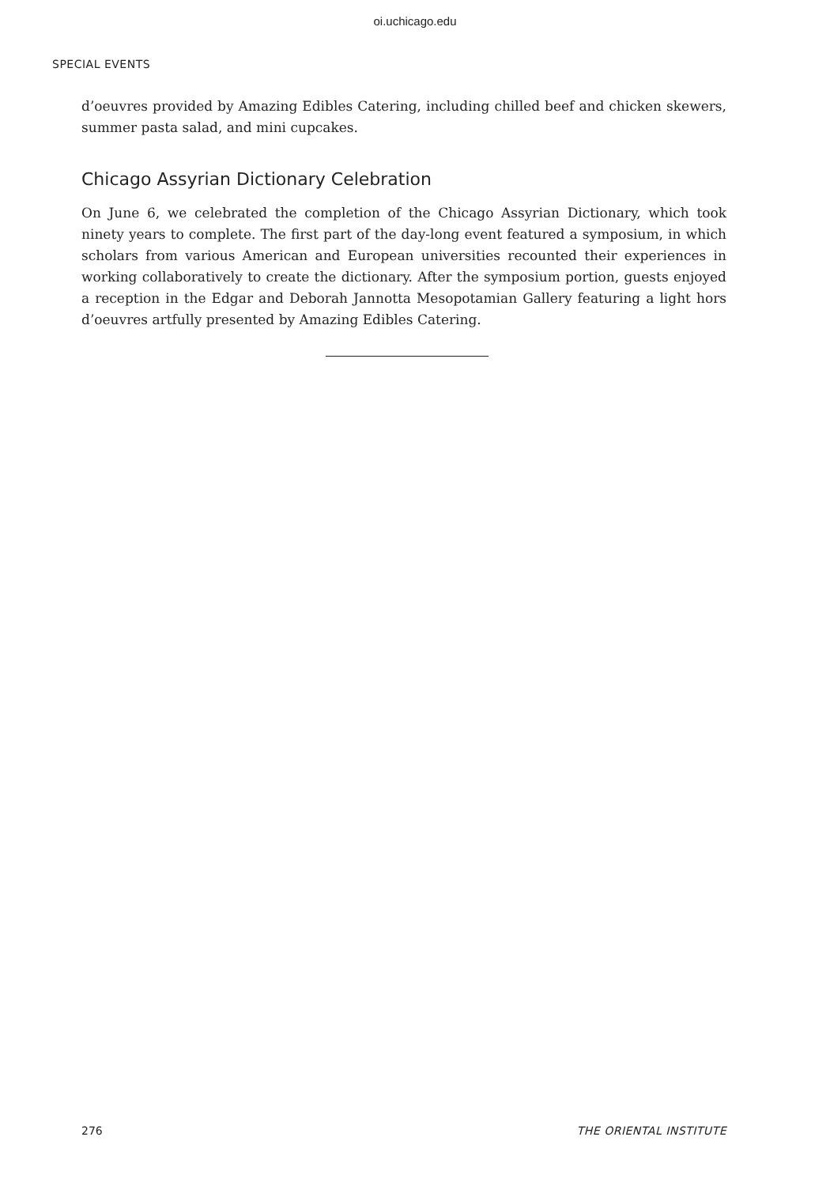oi.uchicago.edu
SPECIAL EVENTS
d’oeuvres provided by Amazing Edibles Catering, including chilled beef and chicken skewers, summer pasta salad, and mini cupcakes.
Chicago Assyrian Dictionary Celebration
On June 6, we celebrated the completion of the Chicago Assyrian Dictionary, which took ninety years to complete. The first part of the day-long event featured a symposium, in which scholars from various American and European universities recounted their experiences in working collaboratively to create the dictionary. After the symposium portion, guests enjoyed a reception in the Edgar and Deborah Jannotta Mesopotamian Gallery featuring a light hors d’oeuvres artfully presented by Amazing Edibles Catering.
276 THE ORIENTAL INSTITUTE